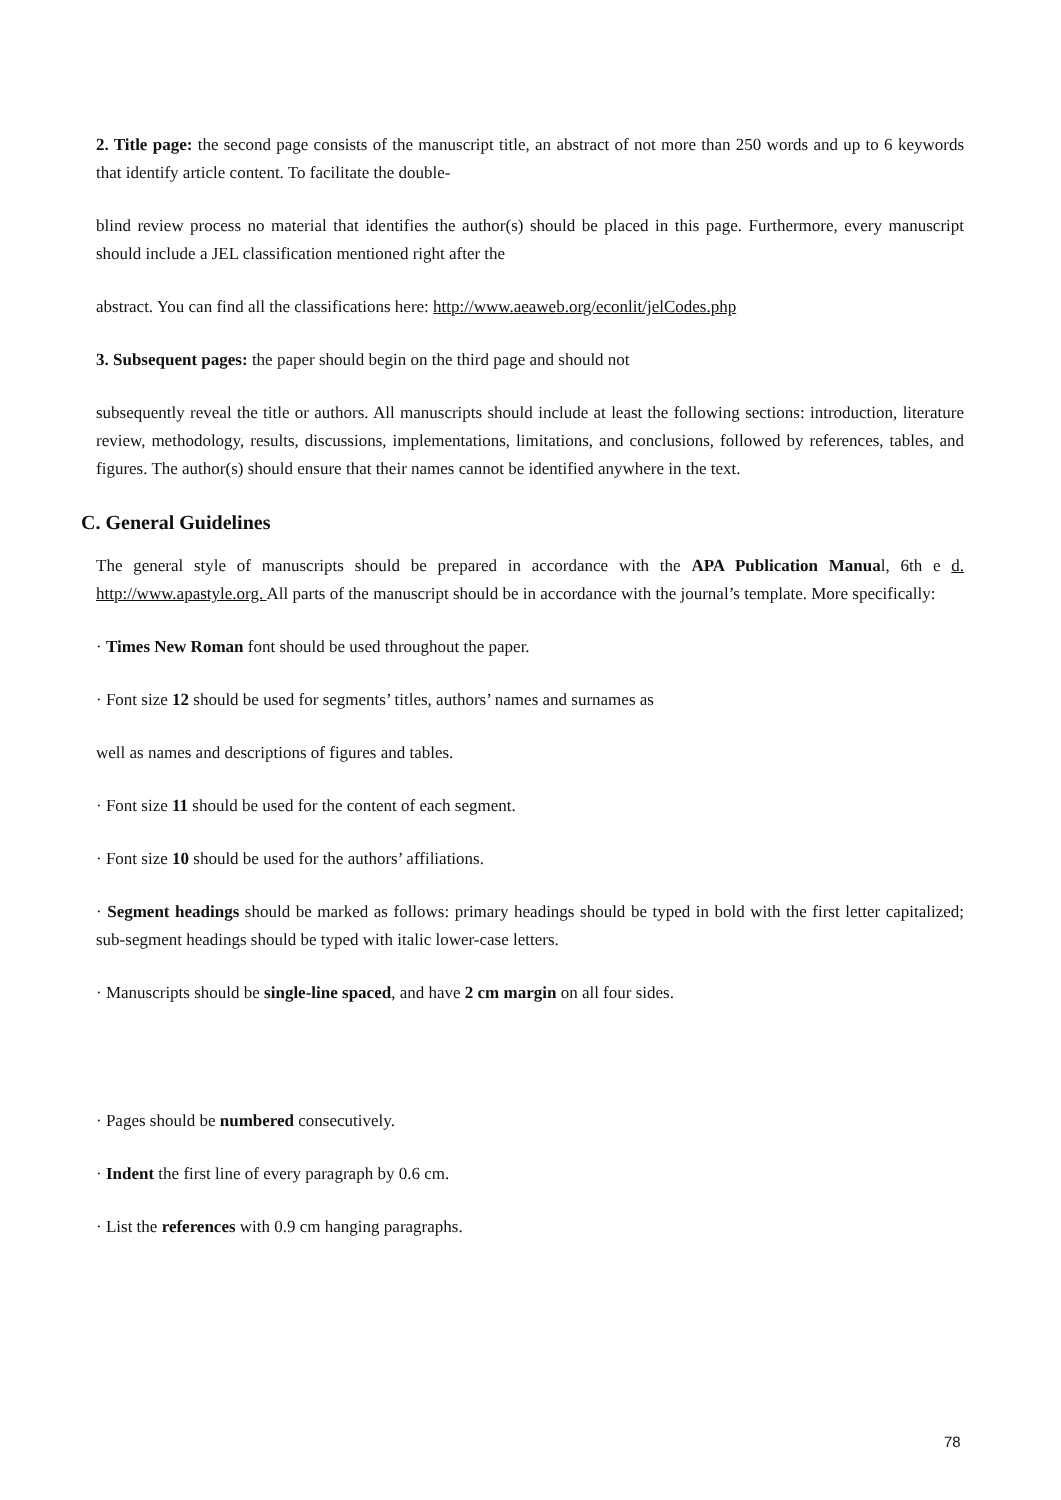2. Title page: the second page consists of the manuscript title, an abstract of not more than 250 words and up to 6 keywords that identify article content. To facilitate the double-
blind review process no material that identifies the author(s) should be placed in this page. Furthermore, every manuscript should include a JEL classification mentioned right after the
abstract. You can find all the classifications here: http://www.aeaweb.org/econlit/jelCodes.php
3. Subsequent pages: the paper should begin on the third page and should not
subsequently reveal the title or authors. All manuscripts should include at least the following sections: introduction, literature review, methodology, results, discussions, implementations, limitations, and conclusions, followed by references, tables, and figures. The author(s) should ensure that their names cannot be identified anywhere in the text.
C. General Guidelines
The general style of manuscripts should be prepared in accordance with the APA Publication Manual, 6th e d. http://www.apastyle.org. All parts of the manuscript should be in accordance with the journal’s template. More specifically:
· Times New Roman font should be used throughout the paper.
· Font size 12 should be used for segments’ titles, authors’ names and surnames as
well as names and descriptions of figures and tables.
· Font size 11 should be used for the content of each segment.
· Font size 10 should be used for the authors’ affiliations.
· Segment headings should be marked as follows: primary headings should be typed in bold with the first letter capitalized; sub-segment headings should be typed with italic lower-case letters.
· Manuscripts should be single-line spaced, and have 2 cm margin on all four sides.
· Pages should be numbered consecutively.
· Indent the first line of every paragraph by 0.6 cm.
· List the references with 0.9 cm hanging paragraphs.
78